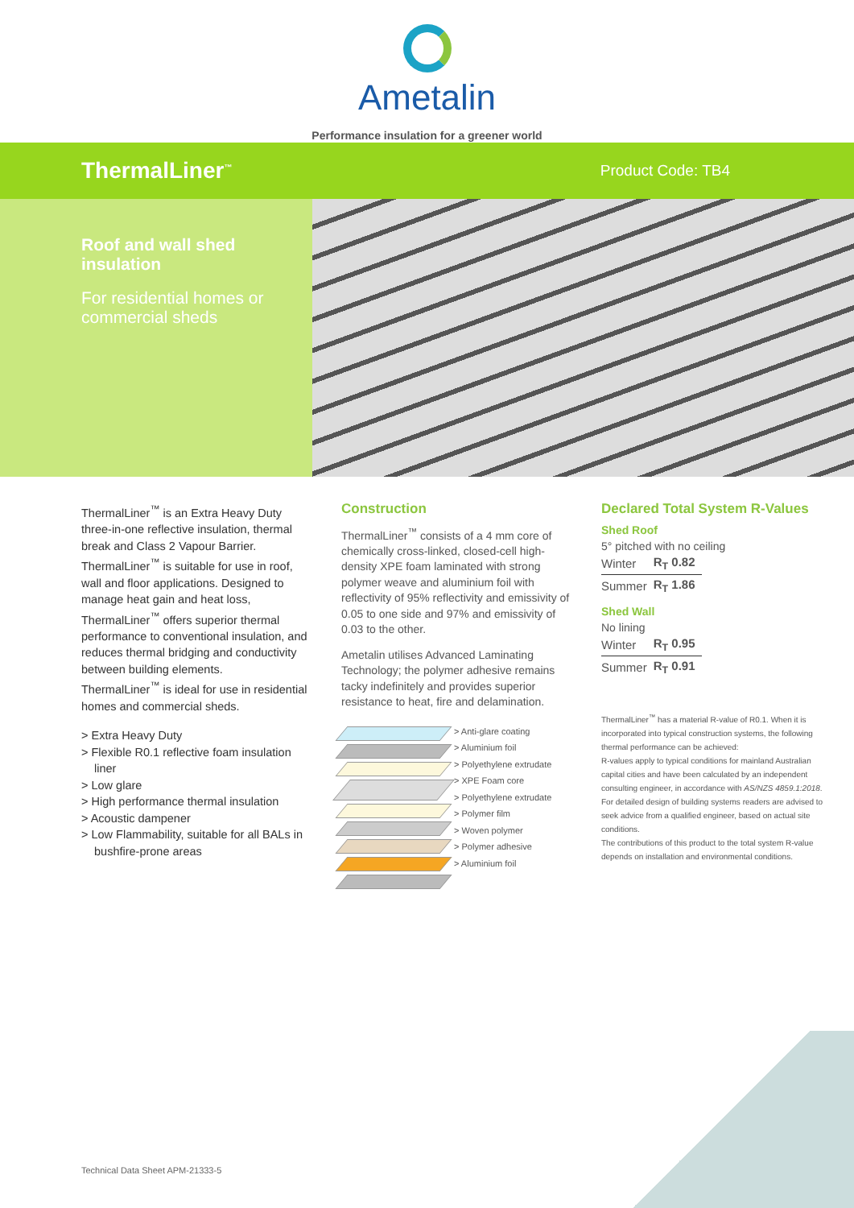Ametalin
Performance insulation for a greener world
ThermalLiner<sup>™</sup>
Product Code: TB4
Roof and wall shed insulation
For residential homes or commercial sheds
ThermalLiner<sup>™</sup> is an Extra Heavy Duty three-in-one reflective insulation, thermal break and Class 2 Vapour Barrier. ThermalLiner<sup>™</sup> is suitable for use in roof, wall and floor applications. Designed to manage heat gain and heat loss, ThermalLiner<sup>™</sup> offers superior thermal performance to conventional insulation, and reduces thermal bridging and conductivity between building elements.
ThermalLiner<sup>™</sup> is ideal for use in residential homes and commercial sheds.
> Extra Heavy Duty
> Flexible R0.1 reflective foam insulation liner
> Low glare
> High performance thermal insulation
> Acoustic dampener
> Low Flammability, suitable for all BALs in bushfire-prone areas
Construction
ThermalLiner<sup>™</sup> consists of a 4 mm core of chemically cross-linked, closed-cell high-density XPE foam laminated with strong polymer weave and aluminium foil with reflectivity of 95% reflectivity and emissivity of 0.05 to one side and 97% and emissivity of 0.03 to the other.
Ametalin utilises Advanced Laminating Technology; the polymer adhesive remains tacky indefinitely and provides superior resistance to heat, fire and delamination.
> Anti-glare coating
> Aluminium foil
> Polyethylene extrudate
> XPE Foam core
> Polyethylene extrudate
> Polymer film
> Woven polymer
> Polymer adhesive
> Aluminium foil
Declared Total System R-Values
Shed Roof
5° pitched with no ceiling
| Winter | R<sub>T</sub> 0.82 |
| Summer | R<sub>T</sub> 1.86 |
Shed Wall
No lining
| Winter | R<sub>T</sub> 0.95 |
| Summer | R<sub>T</sub> 0.91 |
ThermalLiner<sup>™</sup> has a material R-value of R0.1. When it is incorporated into typical construction systems, the following thermal performance can be achieved:
R-values apply to typical conditions for mainland Australian capital cities and have been calculated by an independent consulting engineer, in accordance with AS/NZS 4859.1:2018. For detailed design of building systems readers are advised to seek advice from a qualified engineer, based on actual site conditions.
The contributions of this product to the total system R-value depends on installation and environmental conditions.
Technical Data Sheet APM-21333-5